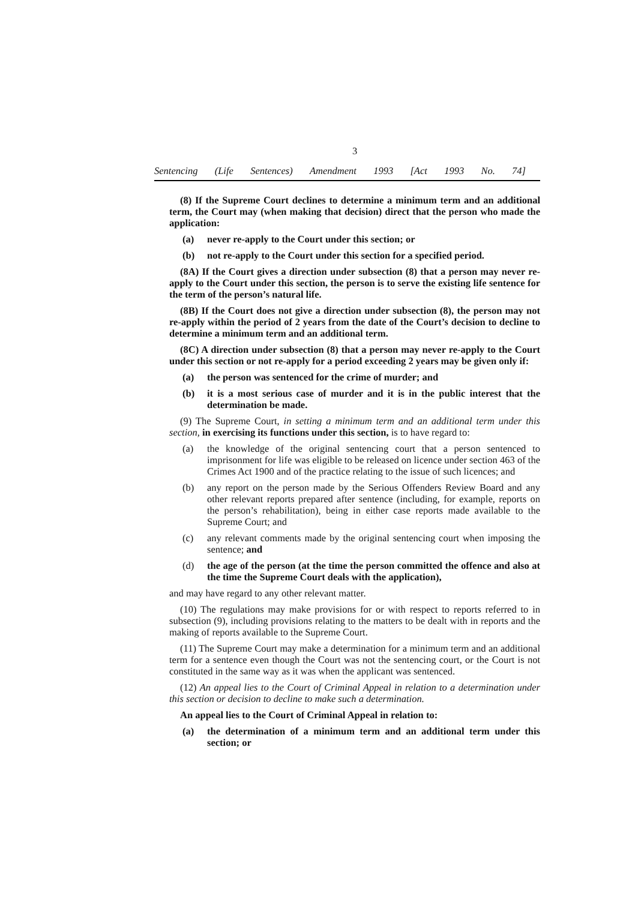3
Sentencing (Life Sentences) Amendment 1993 [Act 1993 No. 74]
(8) If the Supreme Court declines to determine a minimum term and an additional term, the Court may (when making that decision) direct that the person who made the application:
(a) never re-apply to the Court under this section; or
(b) not re-apply to the Court under this section for a specified period.
(8A) If the Court gives a direction under subsection (8) that a person may never re-apply to the Court under this section, the person is to serve the existing life sentence for the term of the person’s natural life.
(8B) If the Court does not give a direction under subsection (8), the person may not re-apply within the period of 2 years from the date of the Court’s decision to decline to determine a minimum term and an additional term.
(8C) A direction under subsection (8) that a person may never re-apply to the Court under this section or not re-apply for a period exceeding 2 years may be given only if:
(a) the person was sentenced for the crime of murder; and
(b) it is a most serious case of murder and it is in the public interest that the determination be made.
(9) The Supreme Court, in setting a minimum term and an additional term under this section, in exercising its functions under this section, is to have regard to:
(a) the knowledge of the original sentencing court that a person sentenced to imprisonment for life was eligible to be released on licence under section 463 of the Crimes Act 1900 and of the practice relating to the issue of such licences; and
(b) any report on the person made by the Serious Offenders Review Board and any other relevant reports prepared after sentence (including, for example, reports on the person’s rehabilitation), being in either case reports made available to the Supreme Court; and
(c) any relevant comments made by the original sentencing court when imposing the sentence; and
(d) the age of the person (at the time the person committed the offence and also at the time the Supreme Court deals with the application),
and may have regard to any other relevant matter.
(10) The regulations may make provisions for or with respect to reports referred to in subsection (9), including provisions relating to the matters to be dealt with in reports and the making of reports available to the Supreme Court.
(11) The Supreme Court may make a determination for a minimum term and an additional term for a sentence even though the Court was not the sentencing court, or the Court is not constituted in the same way as it was when the applicant was sentenced.
(12) An appeal lies to the Court of Criminal Appeal in relation to a determination under this section or decision to decline to make such a determination.
An appeal lies to the Court of Criminal Appeal in relation to:
(a) the determination of a minimum term and an additional term under this section; or